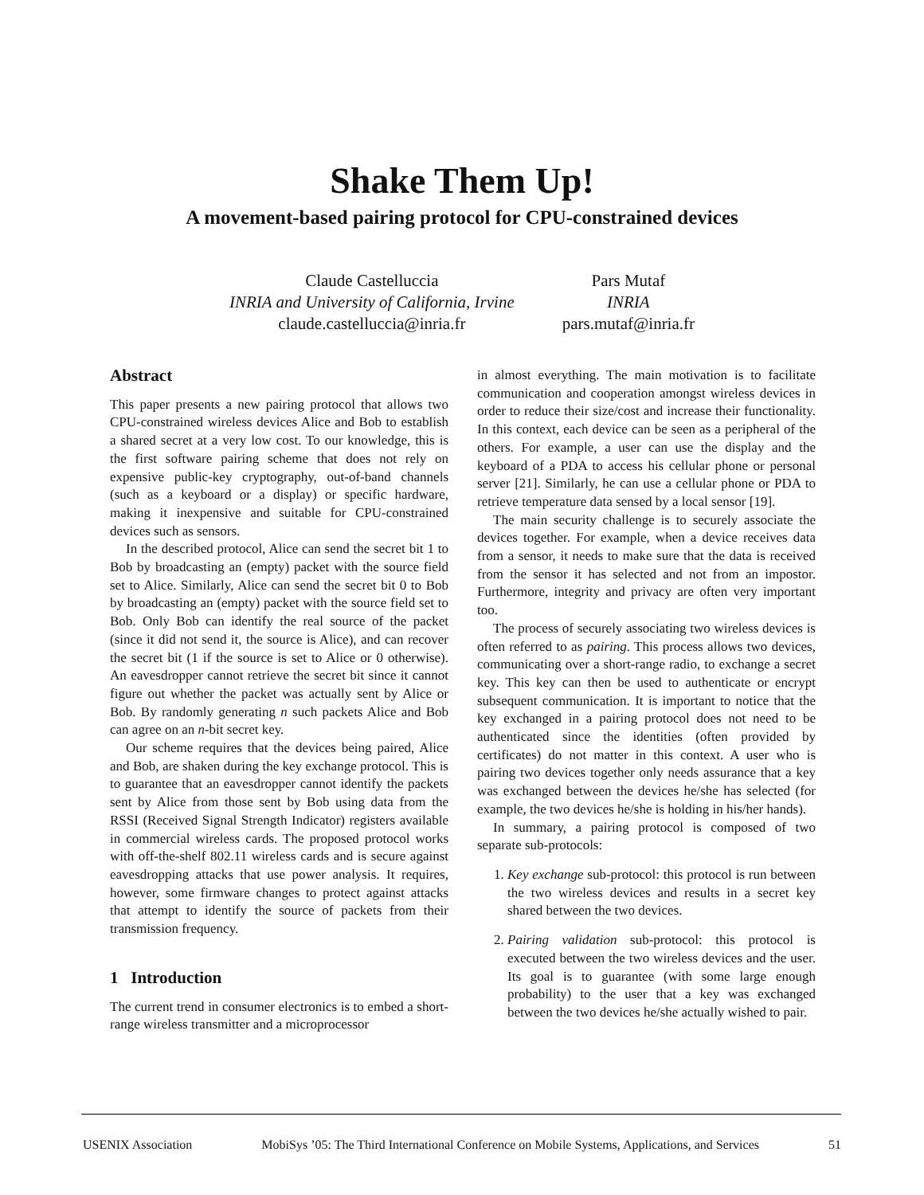Shake Them Up!
A movement-based pairing protocol for CPU-constrained devices
Claude Castelluccia
INRIA and University of California, Irvine
claude.castelluccia@inria.fr
Pars Mutaf
INRIA
pars.mutaf@inria.fr
Abstract
This paper presents a new pairing protocol that allows two CPU-constrained wireless devices Alice and Bob to establish a shared secret at a very low cost. To our knowledge, this is the first software pairing scheme that does not rely on expensive public-key cryptography, out-of-band channels (such as a keyboard or a display) or specific hardware, making it inexpensive and suitable for CPU-constrained devices such as sensors.
In the described protocol, Alice can send the secret bit 1 to Bob by broadcasting an (empty) packet with the source field set to Alice. Similarly, Alice can send the secret bit 0 to Bob by broadcasting an (empty) packet with the source field set to Bob. Only Bob can identify the real source of the packet (since it did not send it, the source is Alice), and can recover the secret bit (1 if the source is set to Alice or 0 otherwise). An eavesdropper cannot retrieve the secret bit since it cannot figure out whether the packet was actually sent by Alice or Bob. By randomly generating n such packets Alice and Bob can agree on an n-bit secret key.
Our scheme requires that the devices being paired, Alice and Bob, are shaken during the key exchange protocol. This is to guarantee that an eavesdropper cannot identify the packets sent by Alice from those sent by Bob using data from the RSSI (Received Signal Strength Indicator) registers available in commercial wireless cards. The proposed protocol works with off-the-shelf 802.11 wireless cards and is secure against eavesdropping attacks that use power analysis. It requires, however, some firmware changes to protect against attacks that attempt to identify the source of packets from their transmission frequency.
1 Introduction
The current trend in consumer electronics is to embed a short-range wireless transmitter and a microprocessor
in almost everything. The main motivation is to facilitate communication and cooperation amongst wireless devices in order to reduce their size/cost and increase their functionality. In this context, each device can be seen as a peripheral of the others. For example, a user can use the display and the keyboard of a PDA to access his cellular phone or personal server [21]. Similarly, he can use a cellular phone or PDA to retrieve temperature data sensed by a local sensor [19].
The main security challenge is to securely associate the devices together. For example, when a device receives data from a sensor, it needs to make sure that the data is received from the sensor it has selected and not from an impostor. Furthermore, integrity and privacy are often very important too.
The process of securely associating two wireless devices is often referred to as pairing. This process allows two devices, communicating over a short-range radio, to exchange a secret key. This key can then be used to authenticate or encrypt subsequent communication. It is important to notice that the key exchanged in a pairing protocol does not need to be authenticated since the identities (often provided by certificates) do not matter in this context. A user who is pairing two devices together only needs assurance that a key was exchanged between the devices he/she has selected (for example, the two devices he/she is holding in his/her hands).
In summary, a pairing protocol is composed of two separate sub-protocols:
1. Key exchange sub-protocol: this protocol is run between the two wireless devices and results in a secret key shared between the two devices.
2. Pairing validation sub-protocol: this protocol is executed between the two wireless devices and the user. Its goal is to guarantee (with some large enough probability) to the user that a key was exchanged between the two devices he/she actually wished to pair.
USENIX Association MobiSys ’05: The Third International Conference on Mobile Systems, Applications, and Services 51